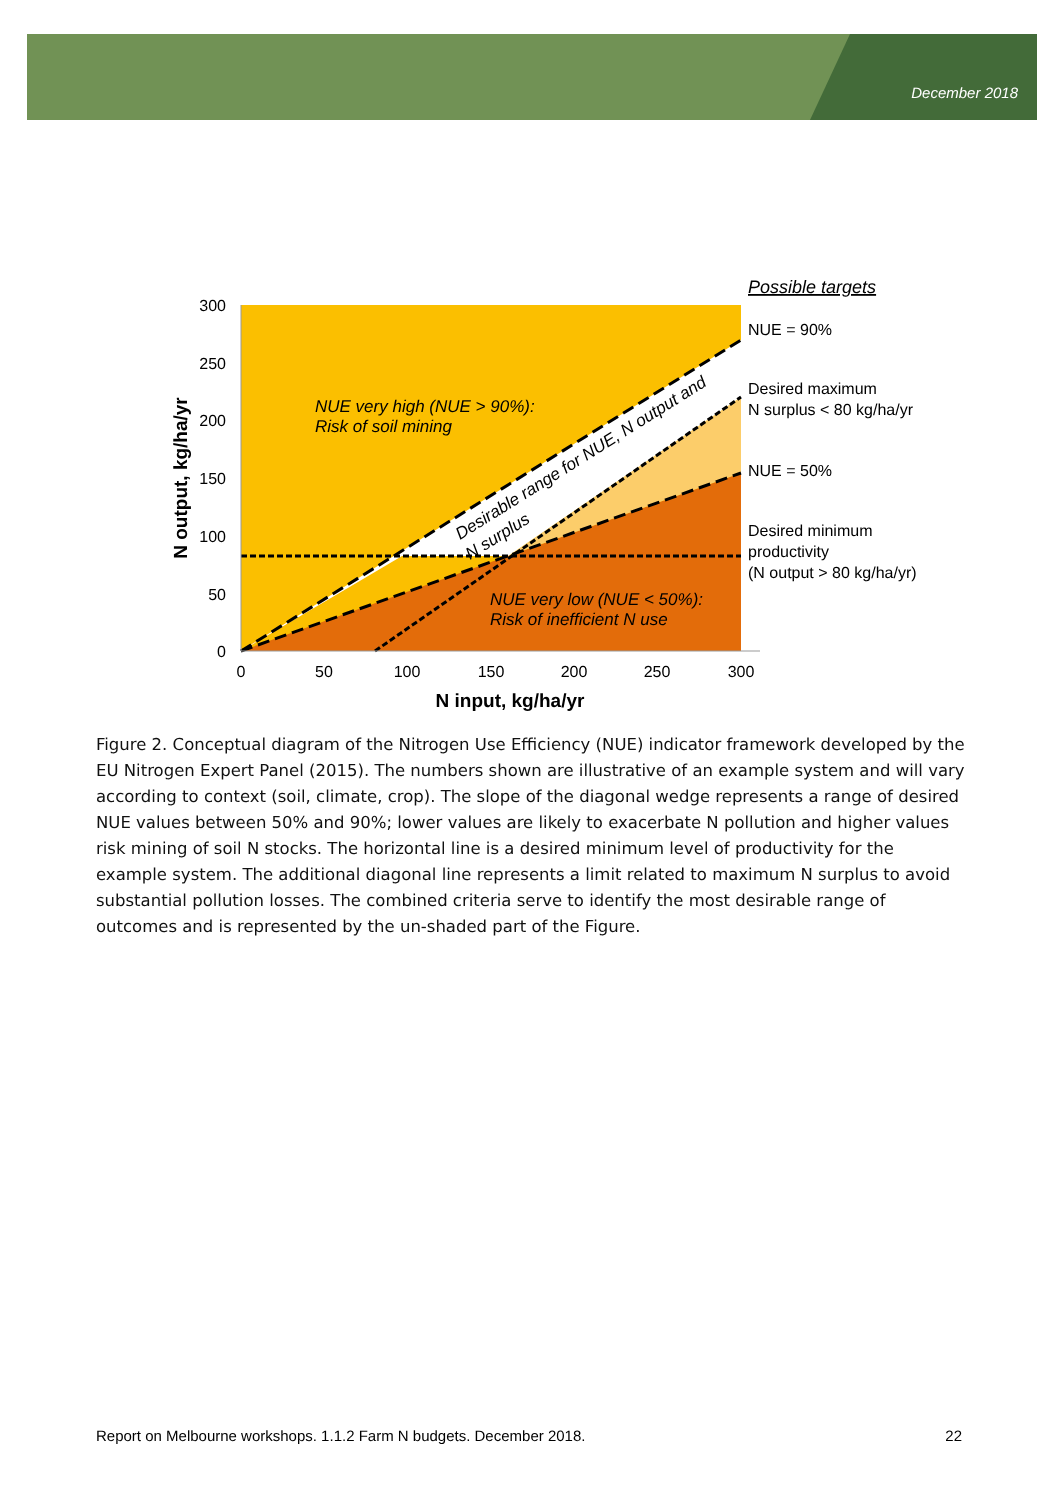December 2018
300
250
200
150
100
50
0
0
50
100
150
200
250
300
N input, kg/ha/yr
N output, kg/ha/yr
NUE very high (NUE > 90%):
Risk of soil mining
NUE very low (NUE < 50%):
Risk of inefficient N use
Desirable range for NUE, N output and
N surplus
Possible targets
NUE = 90%
Desired maximum
N surplus < 80 kg/ha/yr
NUE = 50%
Desired minimum
productivity
(N output > 80 kg/ha/yr)
Figure 2. Conceptual diagram of the Nitrogen Use Efficiency (NUE) indicator framework developed by the EU Nitrogen Expert Panel (2015). The numbers shown are illustrative of an example system and will vary according to context (soil, climate, crop). The slope of the diagonal wedge represents a range of desired NUE values between 50% and 90%; lower values are likely to exacerbate N pollution and higher values risk mining of soil N stocks. The horizontal line is a desired minimum level of productivity for the example system. The additional diagonal line represents a limit related to maximum N surplus to avoid substantial pollution losses. The combined criteria serve to identify the most desirable range of outcomes and is represented by the un-shaded part of the Figure.
Report on Melbourne workshops. 1.1.2 Farm N budgets. December 2018. 22